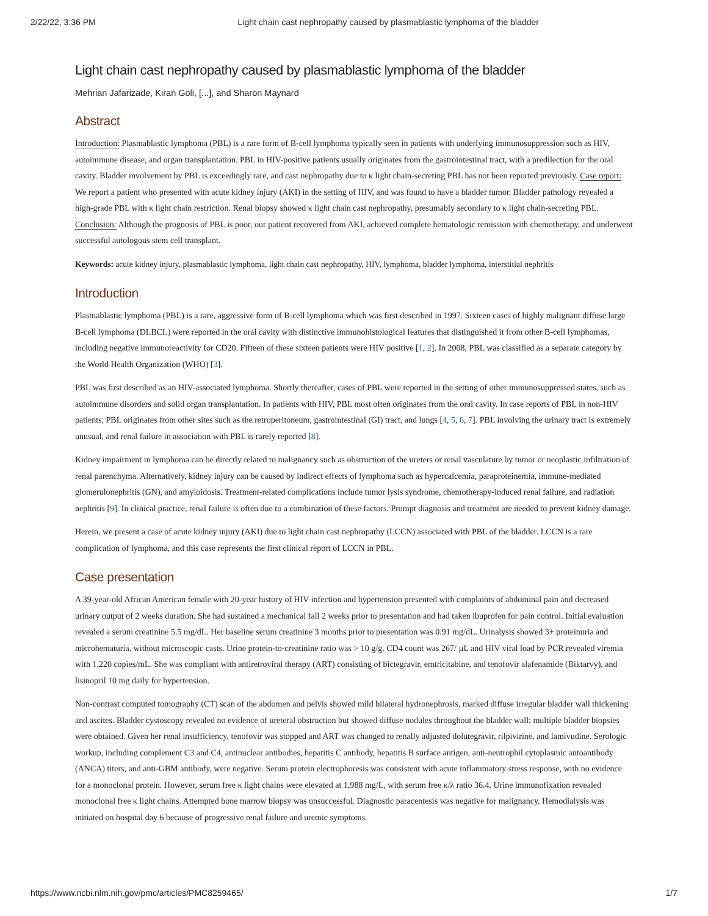2/22/22, 3:36 PM Light chain cast nephropathy caused by plasmablastic lymphoma of the bladder
Light chain cast nephropathy caused by plasmablastic lymphoma of the bladder
Mehrian Jafarizade, Kiran Goli, [...], and Sharon Maynard
Abstract
Introduction: Plasmablastic lymphoma (PBL) is a rare form of B-cell lymphoma typically seen in patients with underlying immunosuppression such as HIV, autoimmune disease, and organ transplantation. PBL in HIV-positive patients usually originates from the gastrointestinal tract, with a predilection for the oral cavity. Bladder involvement by PBL is exceedingly rare, and cast nephropathy due to κ light chain-secreting PBL has not been reported previously. Case report: We report a patient who presented with acute kidney injury (AKI) in the setting of HIV, and was found to have a bladder tumor. Bladder pathology revealed a high-grade PBL with κ light chain restriction. Renal biopsy showed κ light chain cast nephropathy, presumably secondary to κ light chain-secreting PBL. Conclusion: Although the prognosis of PBL is poor, our patient recovered from AKI, achieved complete hematologic remission with chemotherapy, and underwent successful autologous stem cell transplant.
Keywords: acute kidney injury, plasmablastic lymphoma, light chain cast nephropathy, HIV, lymphoma, bladder lymphoma, interstitial nephritis
Introduction
Plasmablastic lymphoma (PBL) is a rare, aggressive form of B-cell lymphoma which was first described in 1997. Sixteen cases of highly malignant diffuse large B-cell lymphoma (DLBCL) were reported in the oral cavity with distinctive immunohistological features that distinguished it from other B-cell lymphomas, including negative immunoreactivity for CD20. Fifteen of these sixteen patients were HIV positive [1, 2]. In 2008, PBL was classified as a separate category by the World Health Organization (WHO) [3].
PBL was first described as an HIV-associated lymphoma. Shortly thereafter, cases of PBL were reported in the setting of other immunosuppressed states, such as autoimmune disorders and solid organ transplantation. In patients with HIV, PBL most often originates from the oral cavity. In case reports of PBL in non-HIV patients, PBL originates from other sites such as the retroperitoneum, gastrointestinal (GI) tract, and lungs [4, 5, 6, 7]. PBL involving the urinary tract is extremely unusual, and renal failure in association with PBL is rarely reported [8].
Kidney impairment in lymphoma can be directly related to malignancy such as obstruction of the ureters or renal vasculature by tumor or neoplastic infiltration of renal parenchyma. Alternatively, kidney injury can be caused by indirect effects of lymphoma such as hypercalcemia, paraproteinemia, immune-mediated glomerulonephritis (GN), and amyloidosis. Treatment-related complications include tumor lysis syndrome, chemotherapy-induced renal failure, and radiation nephritis [9]. In clinical practice, renal failure is often due to a combination of these factors. Prompt diagnosis and treatment are needed to prevent kidney damage.
Herein, we present a case of acute kidney injury (AKI) due to light chain cast nephropathy (LCCN) associated with PBL of the bladder. LCCN is a rare complication of lymphoma, and this case represents the first clinical report of LCCN in PBL.
Case presentation
A 39-year-old African American female with 20-year history of HIV infection and hypertension presented with complaints of abdominal pain and decreased urinary output of 2 weeks duration. She had sustained a mechanical fall 2 weeks prior to presentation and had taken ibuprofen for pain control. Initial evaluation revealed a serum creatinine 5.5 mg/dL. Her baseline serum creatinine 3 months prior to presentation was 0.91 mg/dL. Urinalysis showed 3+ proteinuria and microhematuria, without microscopic casts. Urine protein-to-creatinine ratio was > 10 g/g. CD4 count was 267/ µL and HIV viral load by PCR revealed viremia with 1,220 copies/mL. She was compliant with antiretroviral therapy (ART) consisting of bictegravir, emtricitabine, and tenofovir alafenamide (Biktarvy), and lisinopril 10 mg daily for hypertension.
Non-contrast computed tomography (CT) scan of the abdomen and pelvis showed mild bilateral hydronephrosis, marked diffuse irregular bladder wall thickening and ascites. Bladder cystoscopy revealed no evidence of ureteral obstruction but showed diffuse nodules throughout the bladder wall; multiple bladder biopsies were obtained. Given her renal insufficiency, tenofovir was stopped and ART was changed to renally adjusted dolutegravir, rilpivirine, and lamivudine. Serologic workup, including complement C3 and C4, antinuclear antibodies, hepatitis C antibody, hepatitis B surface antigen, anti-neutrophil cytoplasmic autoantibody (ANCA) titers, and anti-GBM antibody, were negative. Serum protein electrophoresis was consistent with acute inflammatory stress response, with no evidence for a monoclonal protein. However, serum free κ light chains were elevated at 1,988 mg/L, with serum free κ/λ ratio 36.4. Urine immunofixation revealed monoclonal free κ light chains. Attempted bone marrow biopsy was unsuccessful. Diagnostic paracentesis was negative for malignancy. Hemodialysis was initiated on hospital day 6 because of progressive renal failure and uremic symptoms.
https://www.ncbi.nlm.nih.gov/pmc/articles/PMC8259465/ 1/7